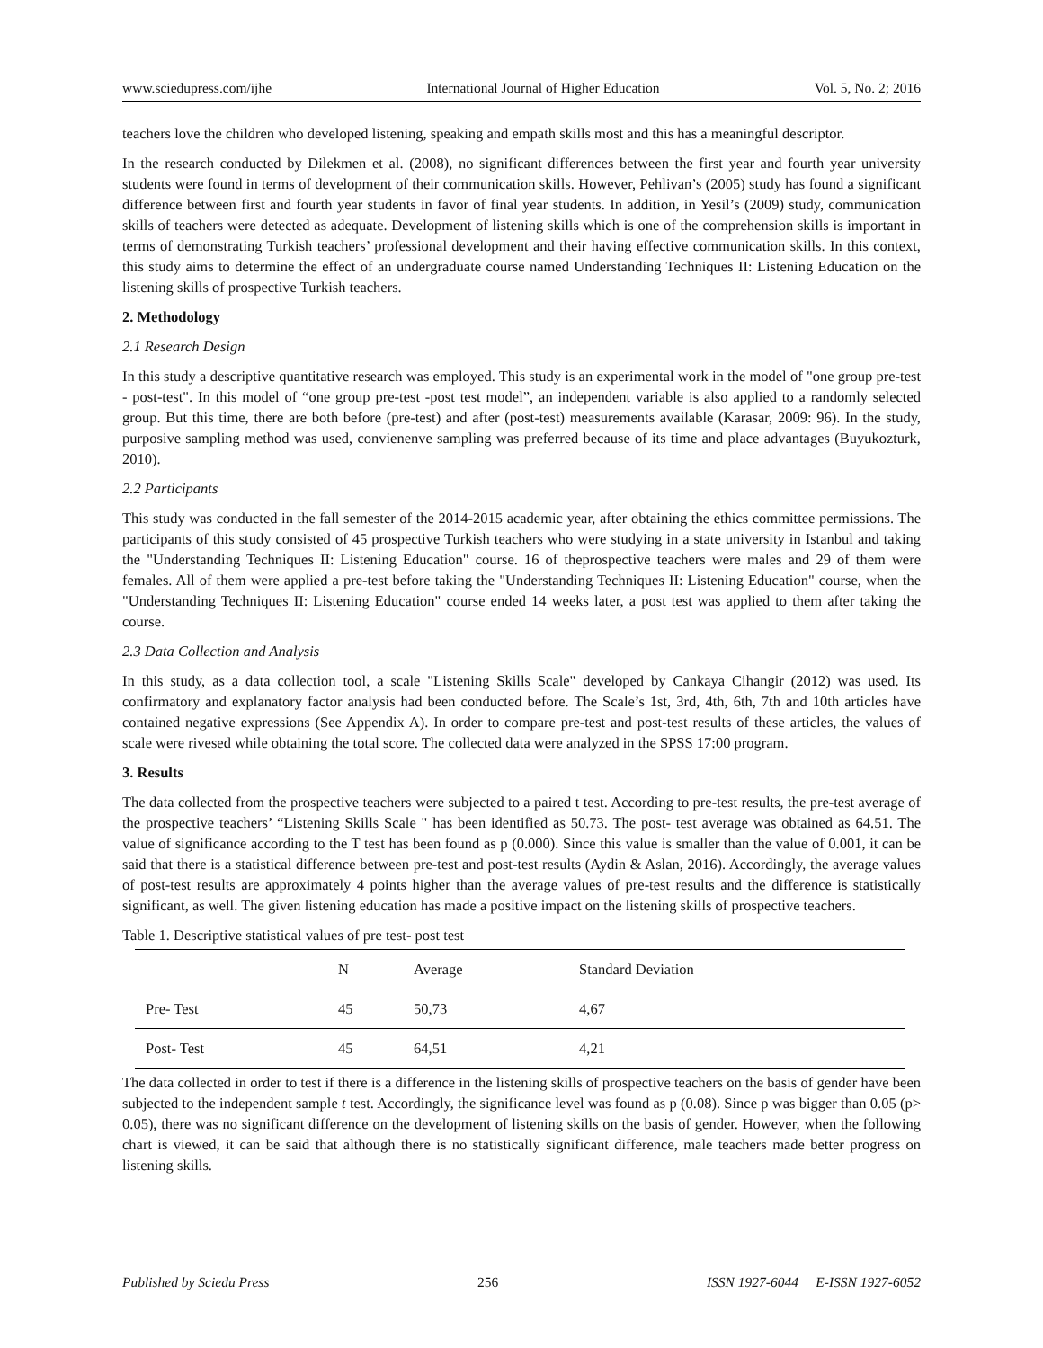www.sciedupress.com/ijhe International Journal of Higher Education Vol. 5, No. 2; 2016
teachers love the children who developed listening, speaking and empath skills most and this has a meaningful descriptor.
In the research conducted by Dilekmen et al. (2008), no significant differences between the first year and fourth year university students were found in terms of development of their communication skills. However, Pehlivan’s (2005) study has found a significant difference between first and fourth year students in favor of final year students. In addition, in Yesil’s (2009) study, communication skills of teachers were detected as adequate. Development of listening skills which is one of the comprehension skills is important in terms of demonstrating Turkish teachers’ professional development and their having effective communication skills. In this context, this study aims to determine the effect of an undergraduate course named Understanding Techniques II: Listening Education on the listening skills of prospective Turkish teachers.
2. Methodology
2.1 Research Design
In this study a descriptive quantitative research was employed. This study is an experimental work in the model of "one group pre-test - post-test". In this model of “one group pre-test -post test model”, an independent variable is also applied to a randomly selected group. But this time, there are both before (pre-test) and after (post-test) measurements available (Karasar, 2009: 96). In the study, purposive sampling method was used, convienenve sampling was preferred because of its time and place advantages (Buyukozturk, 2010).
2.2 Participants
This study was conducted in the fall semester of the 2014-2015 academic year, after obtaining the ethics committee permissions. The participants of this study consisted of 45 prospective Turkish teachers who were studying in a state university in Istanbul and taking the "Understanding Techniques II: Listening Education" course. 16 of theprospective teachers were males and 29 of them were females. All of them were applied a pre-test before taking the "Understanding Techniques II: Listening Education" course, when the "Understanding Techniques II: Listening Education" course ended 14 weeks later, a post test was applied to them after taking the course.
2.3 Data Collection and Analysis
In this study, as a data collection tool, a scale "Listening Skills Scale" developed by Cankaya Cihangir (2012) was used. Its confirmatory and explanatory factor analysis had been conducted before. The Scale’s 1st, 3rd, 4th, 6th, 7th and 10th articles have contained negative expressions (See Appendix A). In order to compare pre-test and post-test results of these articles, the values of scale were rivesed while obtaining the total score. The collected data were analyzed in the SPSS 17:00 program.
3. Results
The data collected from the prospective teachers were subjected to a paired t test. According to pre-test results, the pre-test average of the prospective teachers’ “Listening Skills Scale " has been identified as 50.73. The post- test average was obtained as 64.51. The value of significance according to the T test has been found as p (0.000). Since this value is smaller than the value of 0.001, it can be said that there is a statistical difference between pre-test and post-test results (Aydin & Aslan, 2016). Accordingly, the average values of post-test results are approximately 4 points higher than the average values of pre-test results and the difference is statistically significant, as well. The given listening education has made a positive impact on the listening skills of prospective teachers.
Table 1. Descriptive statistical values of pre test- post test
| | N | Average | Standard Deviation |
| --- | --- | --- | --- |
| Pre- Test | 45 | 50,73 | 4,67 |
| Post- Test | 45 | 64,51 | 4,21 |
The data collected in order to test if there is a difference in the listening skills of prospective teachers on the basis of gender have been subjected to the independent sample t test. Accordingly, the significance level was found as p (0.08). Since p was bigger than 0.05 (p> 0.05), there was no significant difference on the development of listening skills on the basis of gender. However, when the following chart is viewed, it can be said that although there is no statistically significant difference, male teachers made better progress on listening skills.
Published by Sciedu Press 256 ISSN 1927-6044 E-ISSN 1927-6052